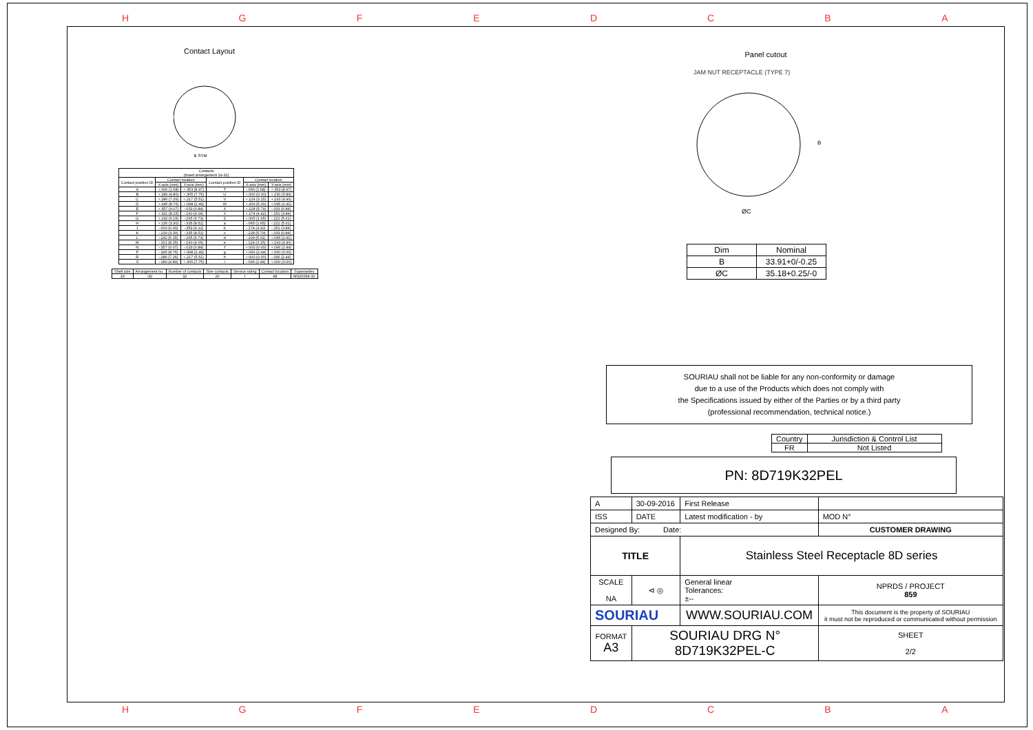HGFEDCBA
HGFEDCBA
Contact Layout
℄ SYM
| Contacts (Insert arrangement 19-32) | | | | | |
| --- | --- | --- | --- | --- | --- |
| Contact position ID | Contact location | | Contact position ID | Contact location | |
| | X-axis (mm) | Y-axis (mm) | | X-axis (mm) | Y-axis (mm) |
| A | +.066 (1.68) | +.353 (8.97) | T | -.066 (1.68) | +.353 (8.97) |
| B | +.189 (4.80) | +.305 (7.75) | U | +.000 (0.00) | +.230 (5.84) |
| C | +.286 (7.26) | +.217 (5.51) | V | +.124 (3.15) | +.193 (4.90) |
| D | +.345 (8.76) | +.098 (2.49) | W | +.209 (5.31) | +.095 (2.41) |
| E | +.357 (9.07) | -.033 (0.84) | X | +.228 (5.79) | -.033 (0.84) |
| F | +.321 (8.15) | -.160 (4.06) | Y | +.174 (4.42) | -.151 (3.84) |
| G | +.242 (6.15) | -.265 (6.73) | Z | +.065 (1.65) | -.221 (5.61) |
| H | +.130 (3.30) | -.335 (8.51) | a | -.065 (1.65) | -.221 (5.61) |
| J | -.000 (0.00) | -.359 (9.12) | b | -.174 (4.42) | -.151 (3.84) |
| K | -.130 (3.30) | -.335 (8.51) | c | -.228 (5.79) | -.033 (0.84) |
| L | -.242 (6.15) | -.265 (6.73) | d | -.209 (5.31) | +.095 (2.41) |
| M | -.321 (8.15) | -.160 (4.06) | e | -.124 (3.15) | +.193 (4.90) |
| N | -.357 (9.07) | -.033 (0.84) | f | +.000 (0.00) | +.096 (2.44) |
| P | -.345 (8.76) | +.098 (2.49) | g | +.096 (2.44) | +.000 (0.00) |
| R | -.286 (7.26) | +.217 (5.51) | h | +.000 (0.00) | -.096 (2.44) |
| S | -.189 (4.80) | +.305 (7.75) | i | -.096 (2.44) | +.000 (0.00) |
| Shell size | Arrangement no. | Number of contacts | Size contacts | Service rating | Contact location | Supersedes |
| --- | --- | --- | --- | --- | --- | --- |
| 19 | -32 | 32 | 20 | I | All | MS20054-32 |
Panel cutout
JAM NUT RECEPTACLE (TYPE 7)
B
ØC
| Dim | Nominal |
| B | 33.91+0/-0.25 |
| ØC | 35.18+0.25/-0 |
SOURIAU shall not be liable for any non-conformity or damage
due to a use of the Products which does not comply with
the Specifications issued by either of the Parties or by a third party
(professional recommendation, technical notice.)
| Country | Jurisdiction & Control List |
| FR | Not Listed |
PN: 8D719K32PEL
| A | 30-09-2016 | First Release | | | |
| ISS | DATE | Latest modification - by | | | MOD N° |
| Designed By: Date: | | | CUSTOMER DRAWING | | |
| TITLE | | Stainless Steel Receptacle 8D series | | | |
| SCALE NA | ⊲ ◎ | General linear Tolerances: ±-- | NPRDS / PROJECT 859 | | |
| SOURIAU | | WWW.SOURIAU.COM | | This document is the property of SOURIAU it must not be reproduced or communicated without permission | |
| FORMAT A3 | SOURIAU DRG N° 8D719K32PEL-C | | | | SHEET 2/2 |